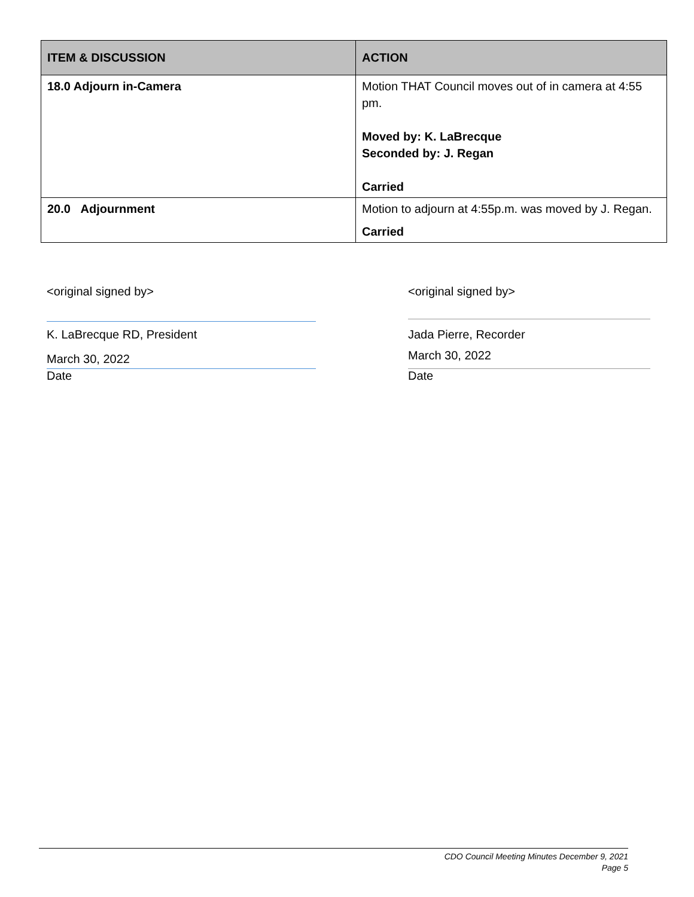| ITEM & DISCUSSION | ACTION |
| --- | --- |
| 18.0 Adjourn in-Camera | Motion THAT Council moves out of in camera at 4:55 pm. Moved by: K. LaBrecque Seconded by: J. Regan Carried |
| 20.0 Adjournment | Motion to adjourn at 4:55p.m. was moved by J. Regan. Carried |
<original signed by>
K. LaBrecque RD, President
March 30, 2022
Date
<original signed by>
Jada Pierre, Recorder
March 30, 2022
Date
CDO Council Meeting Minutes December 9, 2021
Page 5